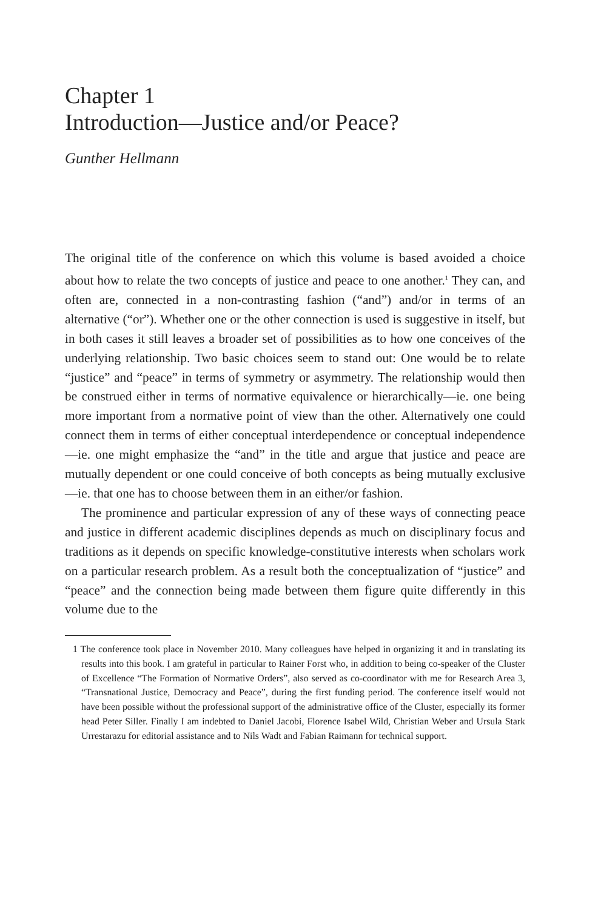Chapter 1
Introduction—Justice and/or Peace?
Gunther Hellmann
The original title of the conference on which this volume is based avoided a choice about how to relate the two concepts of justice and peace to one another.<sup>1</sup> They can, and often are, connected in a non-contrasting fashion (“and”) and/or in terms of an alternative (“or”). Whether one or the other connection is used is suggestive in itself, but in both cases it still leaves a broader set of possibilities as to how one conceives of the underlying relationship. Two basic choices seem to stand out: One would be to relate “justice” and “peace” in terms of symmetry or asymmetry. The relationship would then be construed either in terms of normative equivalence or hierarchically—ie. one being more important from a normative point of view than the other. Alternatively one could connect them in terms of either conceptual interdependence or conceptual independence—ie. one might emphasize the “and” in the title and argue that justice and peace are mutually dependent or one could conceive of both concepts as being mutually exclusive—ie. that one has to choose between them in an either/or fashion.
The prominence and particular expression of any of these ways of connecting peace and justice in different academic disciplines depends as much on disciplinary focus and traditions as it depends on specific knowledge-constitutive interests when scholars work on a particular research problem. As a result both the conceptualization of “justice” and “peace” and the connection being made between them figure quite differently in this volume due to the
1 The conference took place in November 2010. Many colleagues have helped in organizing it and in translating its results into this book. I am grateful in particular to Rainer Forst who, in addition to being co-speaker of the Cluster of Excellence “The Formation of Normative Orders”, also served as co-coordinator with me for Research Area 3, “Transnational Justice, Democracy and Peace”, during the first funding period. The conference itself would not have been possible without the professional support of the administrative office of the Cluster, especially its former head Peter Siller. Finally I am indebted to Daniel Jacobi, Florence Isabel Wild, Christian Weber and Ursula Stark Urrestarazu for editorial assistance and to Nils Wadt and Fabian Raimann for technical support.